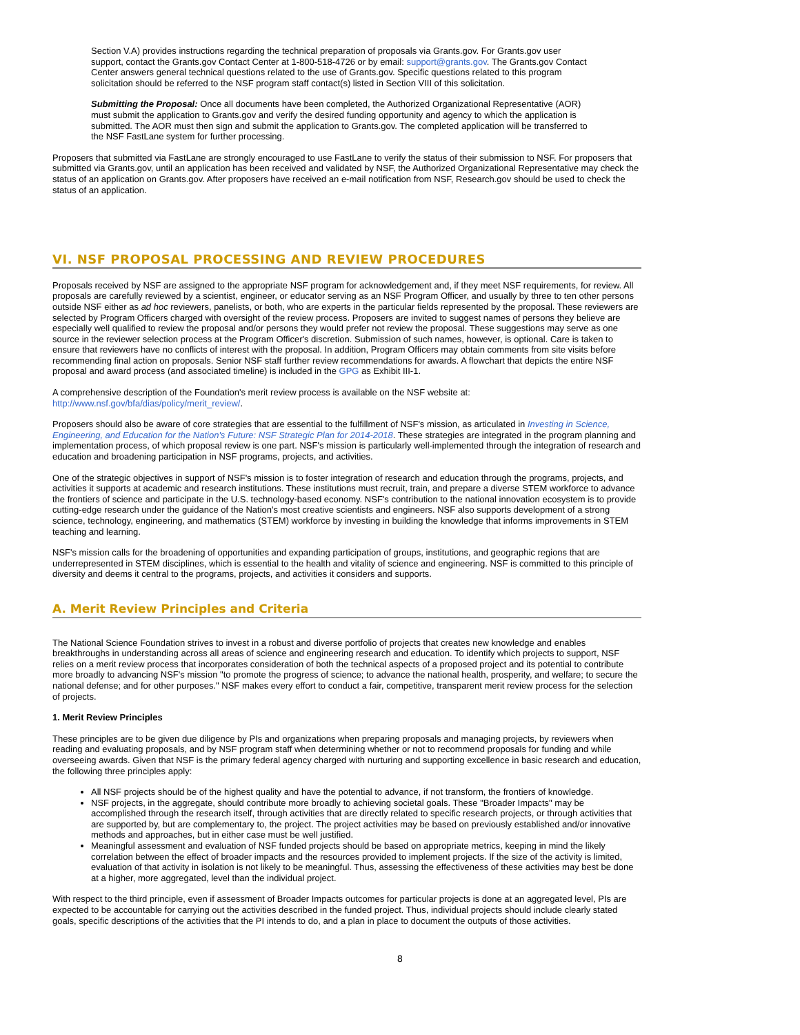Section V.A) provides instructions regarding the technical preparation of proposals via Grants.gov. For Grants.gov user support, contact the Grants.gov Contact Center at 1-800-518-4726 or by email: support@grants.gov. The Grants.gov Contact Center answers general technical questions related to the use of Grants.gov. Specific questions related to this program solicitation should be referred to the NSF program staff contact(s) listed in Section VIII of this solicitation.
Submitting the Proposal: Once all documents have been completed, the Authorized Organizational Representative (AOR) must submit the application to Grants.gov and verify the desired funding opportunity and agency to which the application is submitted. The AOR must then sign and submit the application to Grants.gov. The completed application will be transferred to the NSF FastLane system for further processing.
Proposers that submitted via FastLane are strongly encouraged to use FastLane to verify the status of their submission to NSF. For proposers that submitted via Grants.gov, until an application has been received and validated by NSF, the Authorized Organizational Representative may check the status of an application on Grants.gov. After proposers have received an e-mail notification from NSF, Research.gov should be used to check the status of an application.
VI. NSF PROPOSAL PROCESSING AND REVIEW PROCEDURES
Proposals received by NSF are assigned to the appropriate NSF program for acknowledgement and, if they meet NSF requirements, for review. All proposals are carefully reviewed by a scientist, engineer, or educator serving as an NSF Program Officer, and usually by three to ten other persons outside NSF either as ad hoc reviewers, panelists, or both, who are experts in the particular fields represented by the proposal. These reviewers are selected by Program Officers charged with oversight of the review process. Proposers are invited to suggest names of persons they believe are especially well qualified to review the proposal and/or persons they would prefer not review the proposal. These suggestions may serve as one source in the reviewer selection process at the Program Officer's discretion. Submission of such names, however, is optional. Care is taken to ensure that reviewers have no conflicts of interest with the proposal. In addition, Program Officers may obtain comments from site visits before recommending final action on proposals. Senior NSF staff further review recommendations for awards. A flowchart that depicts the entire NSF proposal and award process (and associated timeline) is included in the GPG as Exhibit III-1.
A comprehensive description of the Foundation's merit review process is available on the NSF website at:
http://www.nsf.gov/bfa/dias/policy/merit_review/.
Proposers should also be aware of core strategies that are essential to the fulfillment of NSF's mission, as articulated in Investing in Science, Engineering, and Education for the Nation's Future: NSF Strategic Plan for 2014-2018. These strategies are integrated in the program planning and implementation process, of which proposal review is one part. NSF's mission is particularly well-implemented through the integration of research and education and broadening participation in NSF programs, projects, and activities.
One of the strategic objectives in support of NSF's mission is to foster integration of research and education through the programs, projects, and activities it supports at academic and research institutions. These institutions must recruit, train, and prepare a diverse STEM workforce to advance the frontiers of science and participate in the U.S. technology-based economy. NSF's contribution to the national innovation ecosystem is to provide cutting-edge research under the guidance of the Nation's most creative scientists and engineers. NSF also supports development of a strong science, technology, engineering, and mathematics (STEM) workforce by investing in building the knowledge that informs improvements in STEM teaching and learning.
NSF's mission calls for the broadening of opportunities and expanding participation of groups, institutions, and geographic regions that are underrepresented in STEM disciplines, which is essential to the health and vitality of science and engineering. NSF is committed to this principle of diversity and deems it central to the programs, projects, and activities it considers and supports.
A. Merit Review Principles and Criteria
The National Science Foundation strives to invest in a robust and diverse portfolio of projects that creates new knowledge and enables breakthroughs in understanding across all areas of science and engineering research and education. To identify which projects to support, NSF relies on a merit review process that incorporates consideration of both the technical aspects of a proposed project and its potential to contribute more broadly to advancing NSF's mission "to promote the progress of science; to advance the national health, prosperity, and welfare; to secure the national defense; and for other purposes." NSF makes every effort to conduct a fair, competitive, transparent merit review process for the selection of projects.
1. Merit Review Principles
These principles are to be given due diligence by PIs and organizations when preparing proposals and managing projects, by reviewers when reading and evaluating proposals, and by NSF program staff when determining whether or not to recommend proposals for funding and while overseeing awards. Given that NSF is the primary federal agency charged with nurturing and supporting excellence in basic research and education, the following three principles apply:
All NSF projects should be of the highest quality and have the potential to advance, if not transform, the frontiers of knowledge.
NSF projects, in the aggregate, should contribute more broadly to achieving societal goals. These "Broader Impacts" may be accomplished through the research itself, through activities that are directly related to specific research projects, or through activities that are supported by, but are complementary to, the project. The project activities may be based on previously established and/or innovative methods and approaches, but in either case must be well justified.
Meaningful assessment and evaluation of NSF funded projects should be based on appropriate metrics, keeping in mind the likely correlation between the effect of broader impacts and the resources provided to implement projects. If the size of the activity is limited, evaluation of that activity in isolation is not likely to be meaningful. Thus, assessing the effectiveness of these activities may best be done at a higher, more aggregated, level than the individual project.
With respect to the third principle, even if assessment of Broader Impacts outcomes for particular projects is done at an aggregated level, PIs are expected to be accountable for carrying out the activities described in the funded project. Thus, individual projects should include clearly stated goals, specific descriptions of the activities that the PI intends to do, and a plan in place to document the outputs of those activities.
8